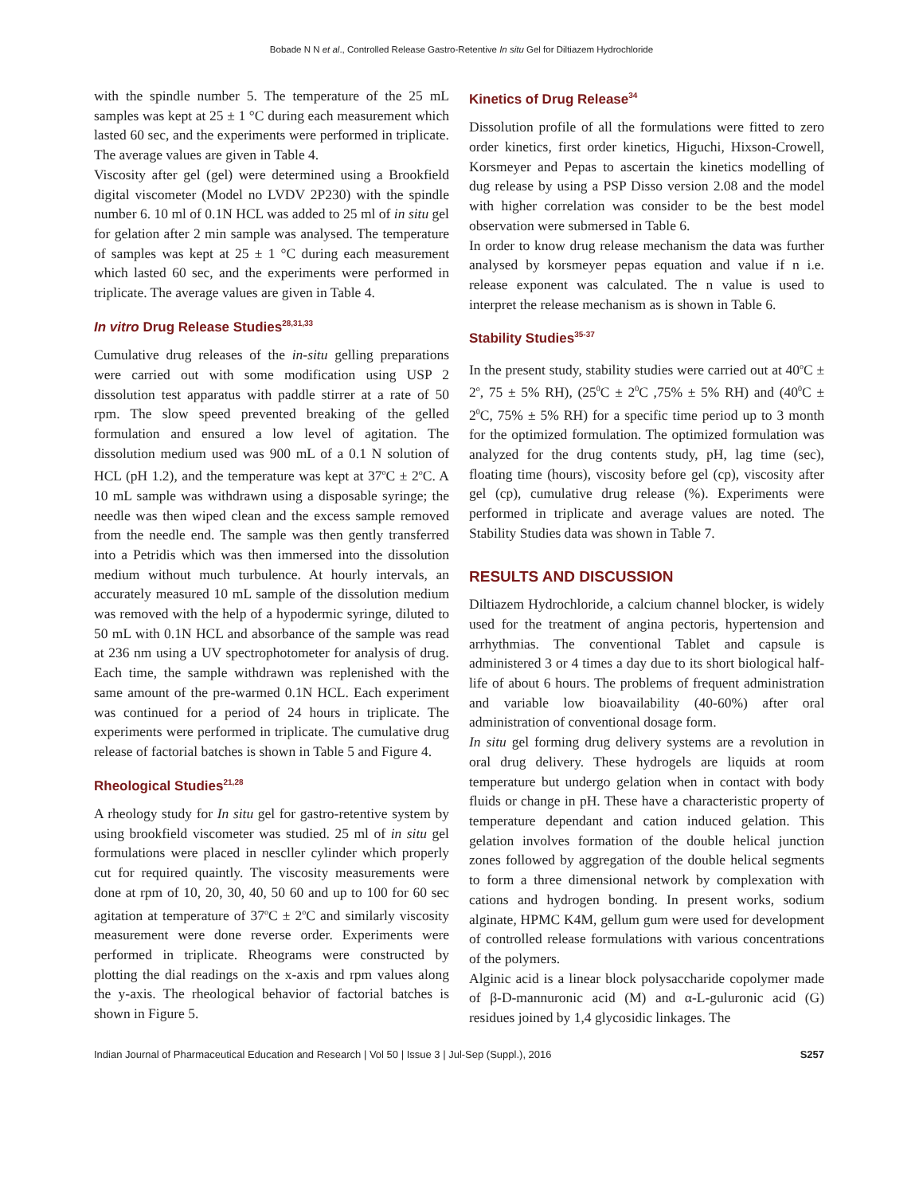Bobade N N et al., Controlled Release Gastro-Retentive In situ Gel for Diltiazem Hydrochloride
with the spindle number 5. The temperature of the 25 mL samples was kept at 25 ± 1 °C during each measurement which lasted 60 sec, and the experiments were performed in triplicate. The average values are given in Table 4.
Viscosity after gel (gel) were determined using a Brookfield digital viscometer (Model no LVDV 2P230) with the spindle number 6. 10 ml of 0.1N HCL was added to 25 ml of in situ gel for gelation after 2 min sample was analysed. The temperature of samples was kept at 25 ± 1 °C during each measurement which lasted 60 sec, and the experiments were performed in triplicate. The average values are given in Table 4.
In vitro Drug Release Studies<sup>28,31,33</sup>
Cumulative drug releases of the in-situ gelling preparations were carried out with some modification using USP 2 dissolution test apparatus with paddle stirrer at a rate of 50 rpm. The slow speed prevented breaking of the gelled formulation and ensured a low level of agitation. The dissolution medium used was 900 mL of a 0.1 N solution of HCL (pH 1.2), and the temperature was kept at 37<sup>o</sup>C ± 2<sup>o</sup>C. A 10 mL sample was withdrawn using a disposable syringe; the needle was then wiped clean and the excess sample removed from the needle end. The sample was then gently transferred into a Petridis which was then immersed into the dissolution medium without much turbulence. At hourly intervals, an accurately measured 10 mL sample of the dissolution medium was removed with the help of a hypodermic syringe, diluted to 50 mL with 0.1N HCL and absorbance of the sample was read at 236 nm using a UV spectrophotometer for analysis of drug. Each time, the sample withdrawn was replenished with the same amount of the pre-warmed 0.1N HCL. Each experiment was continued for a period of 24 hours in triplicate. The experiments were performed in triplicate. The cumulative drug release of factorial batches is shown in Table 5 and Figure 4.
Rheological Studies<sup>21,28</sup>
A rheology study for In situ gel for gastro-retentive system by using brookfield viscometer was studied. 25 ml of in situ gel formulations were placed in nescller cylinder which properly cut for required quaintly. The viscosity measurements were done at rpm of 10, 20, 30, 40, 50 60 and up to 100 for 60 sec agitation at temperature of 37<sup>o</sup>C ± 2<sup>o</sup>C and similarly viscosity measurement were done reverse order. Experiments were performed in triplicate. Rheograms were constructed by plotting the dial readings on the x-axis and rpm values along the y-axis. The rheological behavior of factorial batches is shown in Figure 5.
Kinetics of Drug Release<sup>34</sup>
Dissolution profile of all the formulations were fitted to zero order kinetics, first order kinetics, Higuchi, Hixson-Crowell, Korsmeyer and Pepas to ascertain the kinetics modelling of dug release by using a PSP Disso version 2.08 and the model with higher correlation was consider to be the best model observation were submersed in Table 6.
In order to know drug release mechanism the data was further analysed by korsmeyer pepas equation and value if n i.e. release exponent was calculated. The n value is used to interpret the release mechanism as is shown in Table 6.
Stability Studies<sup>35-37</sup>
In the present study, stability studies were carried out at 40<sup>o</sup>C ± 2<sup>o</sup>, 75 ± 5% RH), (25<sup>0</sup>C ± 2<sup>0</sup>C ,75% ± 5% RH) and (40<sup>0</sup>C ± 2<sup>0</sup>C, 75% ± 5% RH) for a specific time period up to 3 month for the optimized formulation. The optimized formulation was analyzed for the drug contents study, pH, lag time (sec), floating time (hours), viscosity before gel (cp), viscosity after gel (cp), cumulative drug release (%). Experiments were performed in triplicate and average values are noted. The Stability Studies data was shown in Table 7.
RESULTS AND DISCUSSION
Diltiazem Hydrochloride, a calcium channel blocker, is widely used for the treatment of angina pectoris, hypertension and arrhythmias. The conventional Tablet and capsule is administered 3 or 4 times a day due to its short biological half-life of about 6 hours. The problems of frequent administration and variable low bioavailability (40-60%) after oral administration of conventional dosage form.
In situ gel forming drug delivery systems are a revolution in oral drug delivery. These hydrogels are liquids at room temperature but undergo gelation when in contact with body fluids or change in pH. These have a characteristic property of temperature dependant and cation induced gelation. This gelation involves formation of the double helical junction zones followed by aggregation of the double helical segments to form a three dimensional network by complexation with cations and hydrogen bonding. In present works, sodium alginate, HPMC K4M, gellum gum were used for development of controlled release formulations with various concentrations of the polymers.
Alginic acid is a linear block polysaccharide copolymer made of β-D-mannuronic acid (M) and α-L-guluronic acid (G) residues joined by 1,4 glycosidic linkages. The
Indian Journal of Pharmaceutical Education and Research | Vol 50 | Issue 3 | Jul-Sep (Suppl.), 2016 S257